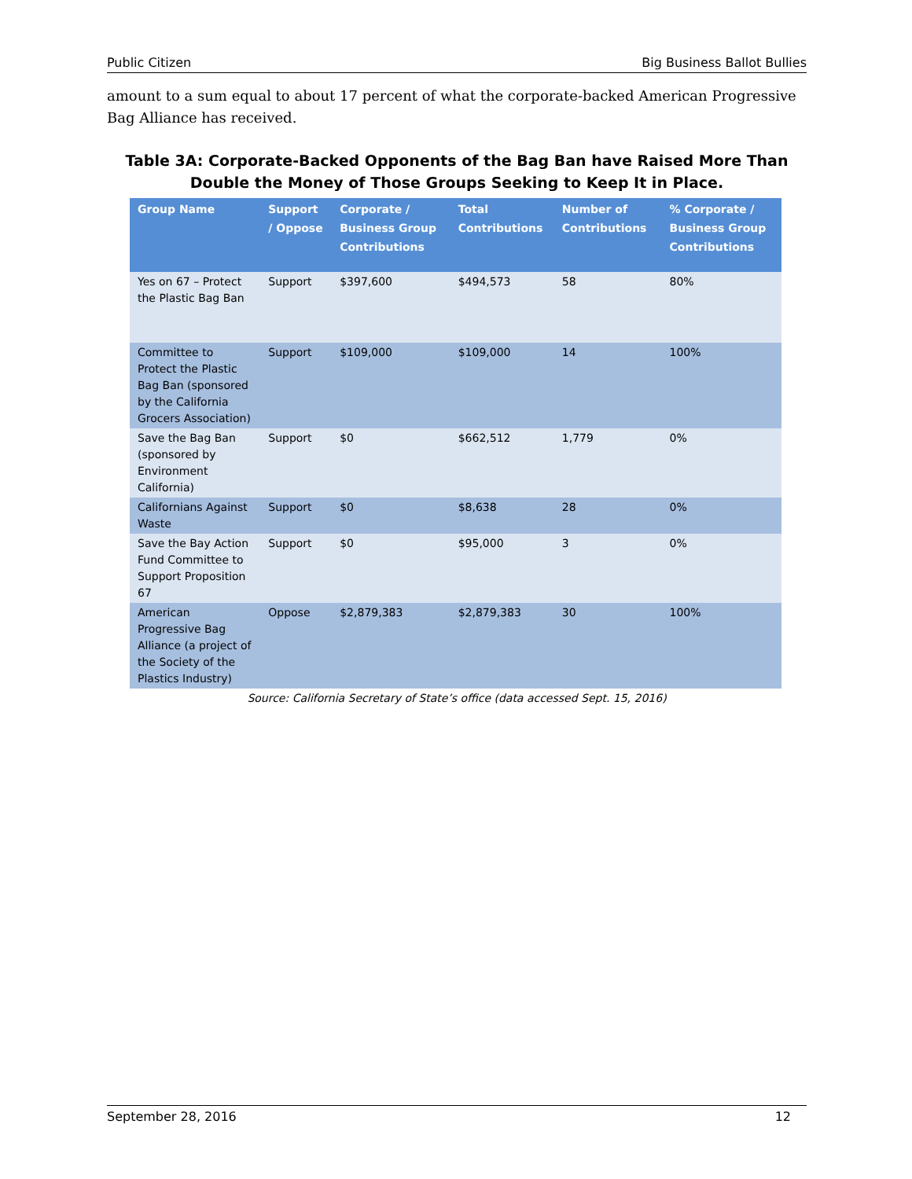Public Citizen Big Business Ballot Bullies
amount to a sum equal to about 17 percent of what the corporate-backed American Progressive Bag Alliance has received.
Table 3A: Corporate-Backed Opponents of the Bag Ban have Raised More Than Double the Money of Those Groups Seeking to Keep It in Place.
| Group Name | Support / Oppose | Corporate / Business Group Contributions | Total Contributions | Number of Contributions | % Corporate / Business Group Contributions |
| --- | --- | --- | --- | --- | --- |
| Yes on 67 – Protect the Plastic Bag Ban | Support | $397,600 | $494,573 | 58 | 80% |
| Committee to Protect the Plastic Bag Ban (sponsored by the California Grocers Association) | Support | $109,000 | $109,000 | 14 | 100% |
| Save the Bag Ban (sponsored by Environment California) | Support | $0 | $662,512 | 1,779 | 0% |
| Californians Against Waste | Support | $0 | $8,638 | 28 | 0% |
| Save the Bay Action Fund Committee to Support Proposition 67 | Support | $0 | $95,000 | 3 | 0% |
| American Progressive Bag Alliance (a project of the Society of the Plastics Industry) | Oppose | $2,879,383 | $2,879,383 | 30 | 100% |
Source: California Secretary of State’s office (data accessed Sept. 15, 2016)
September 28, 2016 12